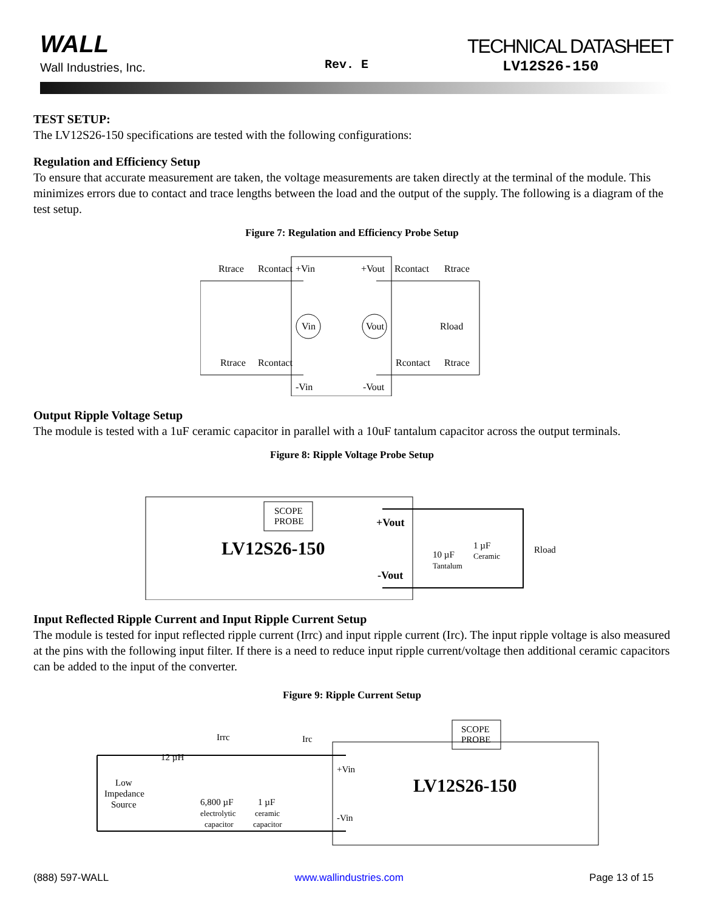WALL
Wall Industries, Inc. Rev. E
TECHNICAL DATASHEET
LV12S26-150
TEST SETUP:
The LV12S26-150 specifications are tested with the following configurations:
Regulation and Efficiency Setup
To ensure that accurate measurement are taken, the voltage measurements are taken directly at the terminal of the module. This minimizes errors due to contact and trace lengths between the load and the output of the supply. The following is a diagram of the test setup.
Figure 7: Regulation and Efficiency Probe Setup
Rtrace
Rcontact
+Vin
+Vout
Rcontact
Rtrace
Vin
Vout
Rload
Rtrace
Rcontact
Rcontact
Rtrace
-Vin
-Vout
Output Ripple Voltage Setup
The module is tested with a 1uF ceramic capacitor in parallel with a 10uF tantalum capacitor across the output terminals.
Figure 8: Ripple Voltage Probe Setup
SCOPE
PROBE
LV12S26-150
+Vout
-Vout
10 µF
Tantalum
1 µF
Ceramic
Rload
Input Reflected Ripple Current and Input Ripple Current Setup
The module is tested for input reflected ripple current (Irrc) and input ripple current (Irc). The input ripple voltage is also measured at the pins with the following input filter. If there is a need to reduce input ripple current/voltage then additional ceramic capacitors can be added to the input of the converter.
Figure 9: Ripple Current Setup
SCOPE
PROBE
Irrc
Irc
12 µH
Low
Impedance
Source
6,800 µF
electrolytic
capacitor
1 µF
ceramic
capacitor
+Vin
-Vin
LV12S26-150
(888) 597-WALL www.wallindustries.com Page 13 of 15